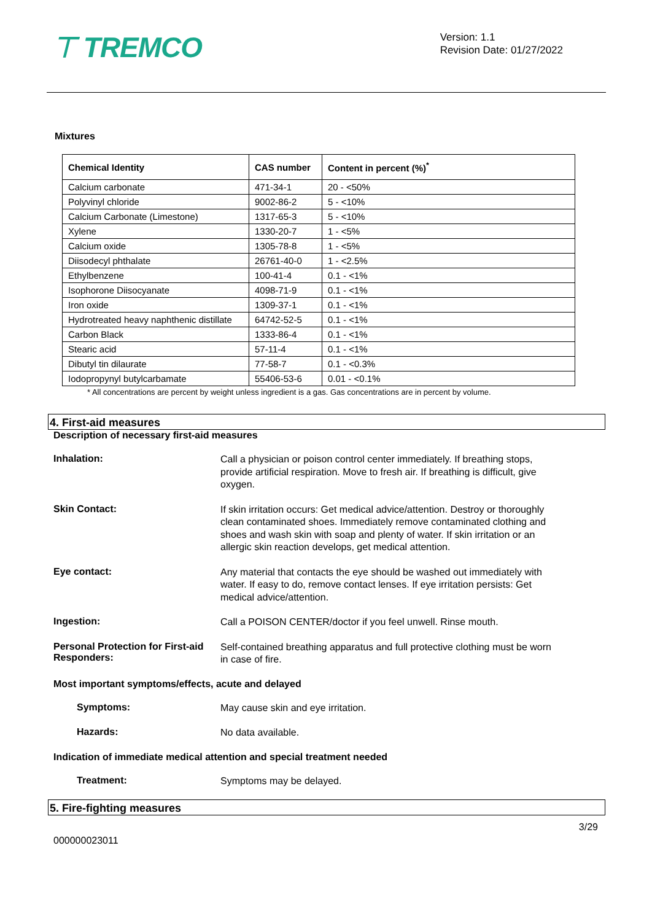⊤ TREMCO
Version: 1.1
Revision Date: 01/27/2022
Mixtures
| Chemical Identity | CAS number | Content in percent (%)<sup>*</sup> |
| --- | --- | --- |
| Calcium carbonate | 471-34-1 | 20 - <50% |
| Polyvinyl chloride | 9002-86-2 | 5 - <10% |
| Calcium Carbonate (Limestone) | 1317-65-3 | 5 - <10% |
| Xylene | 1330-20-7 | 1 - <5% |
| Calcium oxide | 1305-78-8 | 1 - <5% |
| Diisodecyl phthalate | 26761-40-0 | 1 - <2.5% |
| Ethylbenzene | 100-41-4 | 0.1 - <1% |
| Isophorone Diisocyanate | 4098-71-9 | 0.1 - <1% |
| Iron oxide | 1309-37-1 | 0.1 - <1% |
| Hydrotreated heavy naphthenic distillate | 64742-52-5 | 0.1 - <1% |
| Carbon Black | 1333-86-4 | 0.1 - <1% |
| Stearic acid | 57-11-4 | 0.1 - <1% |
| Dibutyl tin dilaurate | 77-58-7 | 0.1 - <0.3% |
| Iodopropynyl butylcarbamate | 55406-53-6 | 0.01 - <0.1% |
* All concentrations are percent by weight unless ingredient is a gas. Gas concentrations are in percent by volume.
4. First-aid measures
Description of necessary first-aid measures
Inhalation:
Call a physician or poison control center immediately. If breathing stops, provide artificial respiration. Move to fresh air. If breathing is difficult, give oxygen.
Skin Contact:
If skin irritation occurs: Get medical advice/attention. Destroy or thoroughly clean contaminated shoes. Immediately remove contaminated clothing and shoes and wash skin with soap and plenty of water. If skin irritation or an allergic skin reaction develops, get medical attention.
Eye contact:
Any material that contacts the eye should be washed out immediately with water. If easy to do, remove contact lenses. If eye irritation persists: Get medical advice/attention.
Ingestion:
Call a POISON CENTER/doctor if you feel unwell. Rinse mouth.
Personal Protection for First-aid Responders:
Self-contained breathing apparatus and full protective clothing must be worn in case of fire.
Most important symptoms/effects, acute and delayed
Symptoms:
May cause skin and eye irritation.
Hazards:
No data available.
Indication of immediate medical attention and special treatment needed
Treatment:
Symptoms may be delayed.
5. Fire-fighting measures
000000023011
3/29